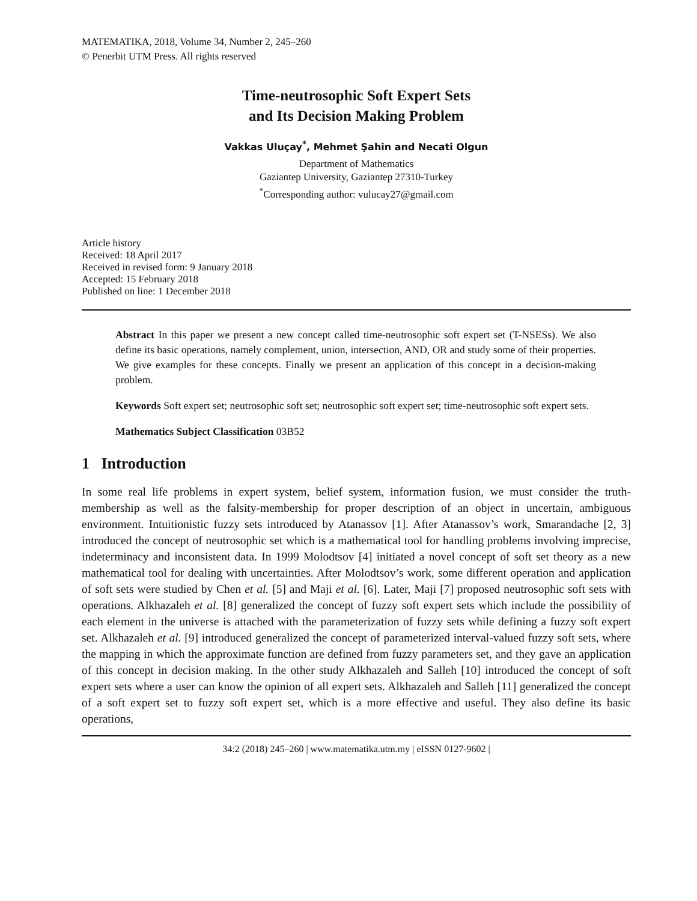MATEMATIKA, 2018, Volume 34, Number 2, 245–260
© Penerbit UTM Press. All rights reserved
Time-neutrosophic Soft Expert Sets
and Its Decision Making Problem
Vakkas Uluçay<sup>*</sup>, Mehmet Şahin and Necati Olgun
Department of Mathematics
Gaziantep University, Gaziantep 27310-Turkey
<sup>*</sup> Corresponding author: vulucay27@gmail.com
Article history
Received: 18 April 2017
Received in revised form: 9 January 2018
Accepted: 15 February 2018
Published on line: 1 December 2018
Abstract In this paper we present a new concept called time-neutrosophic soft expert set (T-NSESs). We also define its basic operations, namely complement, union, intersection, AND, OR and study some of their properties. We give examples for these concepts. Finally we present an application of this concept in a decision-making problem.
Keywords Soft expert set; neutrosophic soft set; neutrosophic soft expert set; time-neutrosophic soft expert sets.
Mathematics Subject Classification 03B52
1 Introduction
In some real life problems in expert system, belief system, information fusion, we must consider the truth-membership as well as the falsity-membership for proper description of an object in uncertain, ambiguous environment. Intuitionistic fuzzy sets introduced by Atanassov [1]. After Atanassov’s work, Smarandache [2, 3] introduced the concept of neutrosophic set which is a mathematical tool for handling problems involving imprecise, indeterminacy and inconsistent data. In 1999 Molodtsov [4] initiated a novel concept of soft set theory as a new mathematical tool for dealing with uncertainties. After Molodtsov’s work, some different operation and application of soft sets were studied by Chen et al. [5] and Maji et al. [6]. Later, Maji [7] proposed neutrosophic soft sets with operations. Alkhazaleh et al. [8] generalized the concept of fuzzy soft expert sets which include the possibility of each element in the universe is attached with the parameterization of fuzzy sets while defining a fuzzy soft expert set. Alkhazaleh et al. [9] introduced generalized the concept of parameterized interval-valued fuzzy soft sets, where the mapping in which the approximate function are defined from fuzzy parameters set, and they gave an application of this concept in decision making. In the other study Alkhazaleh and Salleh [10] introduced the concept of soft expert sets where a user can know the opinion of all expert sets. Alkhazaleh and Salleh [11] generalized the concept of a soft expert set to fuzzy soft expert set, which is a more effective and useful. They also define its basic operations,
34:2 (2018) 245–260 | www.matematika.utm.my | eISSN 0127-9602 |